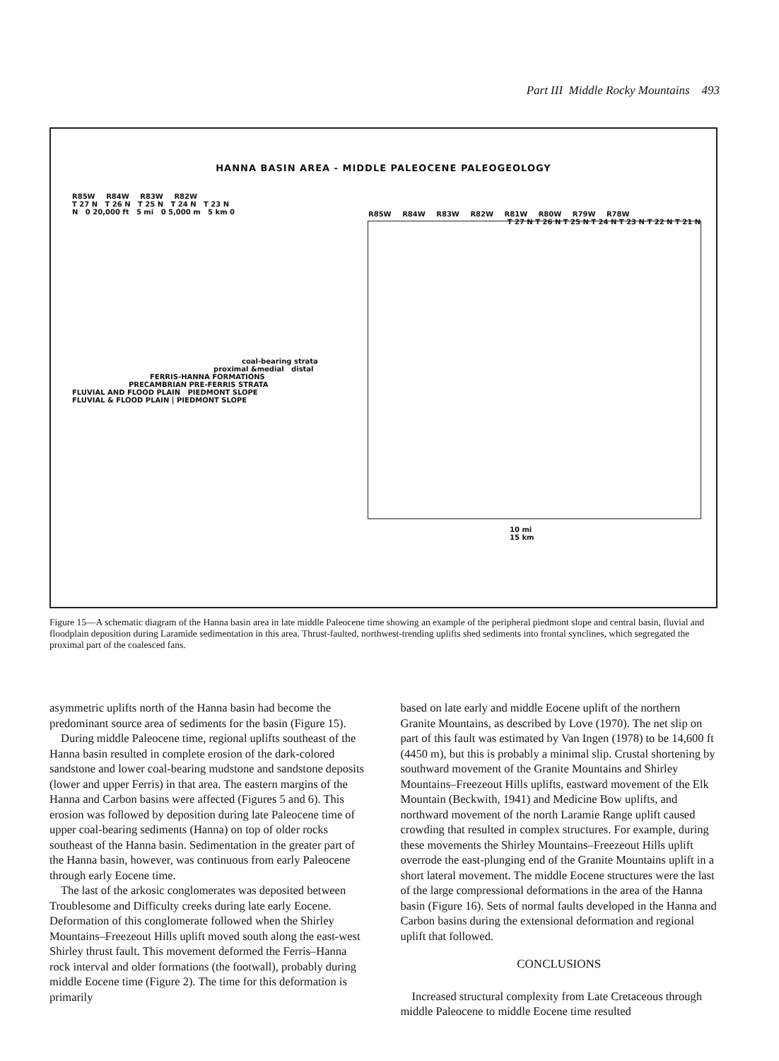Part III Middle Rocky Mountains 493
HANNA BASIN AREA - MIDDLE PALEOCENE PALEOGEOLOGY
R85W R84W R83W R82W
T 27 N T 26 N T 25 N T 24 N T 23 N
N 0 20,000 ft 5 mi 0 5,000 m 5 km 0
coal-bearing strata
proximal &medial distal
FERRIS-HANNA FORMATIONS
PRECAMBRIAN PRE-FERRIS STRATA
FLUVIAL AND FLOOD PLAIN PIEDMONT SLOPE
FLUVIAL & FLOOD PLAIN | PIEDMONT SLOPE
R85W R84W R83W R82W R81W R80W R79W R78W
T 27 N T 26 N T 25 N T 24 N T 23 N T 22 N T 21 N
10 mi
15 km
Figure 15—A schematic diagram of the Hanna basin area in late middle Paleocene time showing an example of the peripheral piedmont slope and central basin, fluvial and floodplain deposition during Laramide sedimentation in this area. Thrust-faulted, northwest-trending uplifts shed sediments into frontal synclines, which segregated the proximal part of the coalesced fans.
asymmetric uplifts north of the Hanna basin had become the predominant source area of sediments for the basin (Figure 15).
During middle Paleocene time, regional uplifts southeast of the Hanna basin resulted in complete erosion of the dark-colored sandstone and lower coal-bearing mudstone and sandstone deposits (lower and upper Ferris) in that area. The eastern margins of the Hanna and Carbon basins were affected (Figures 5 and 6). This erosion was followed by deposition during late Paleocene time of upper coal-bearing sediments (Hanna) on top of older rocks southeast of the Hanna basin. Sedimentation in the greater part of the Hanna basin, however, was continuous from early Paleocene through early Eocene time.
The last of the arkosic conglomerates was deposited between Troublesome and Difficulty creeks during late early Eocene. Deformation of this conglomerate followed when the Shirley Mountains–Freezeout Hills uplift moved south along the east-west Shirley thrust fault. This movement deformed the Ferris–Hanna rock interval and older formations (the footwall), probably during middle Eocene time (Figure 2). The time for this deformation is primarily
based on late early and middle Eocene uplift of the northern Granite Mountains, as described by Love (1970). The net slip on part of this fault was estimated by Van Ingen (1978) to be 14,600 ft (4450 m), but this is probably a minimal slip. Crustal shortening by southward movement of the Granite Mountains and Shirley Mountains–Freezeout Hills uplifts, eastward movement of the Elk Mountain (Beckwith, 1941) and Medicine Bow uplifts, and northward movement of the north Laramie Range uplift caused crowding that resulted in complex structures. For example, during these movements the Shirley Mountains–Freezeout Hills uplift overrode the east-plunging end of the Granite Mountains uplift in a short lateral movement. The middle Eocene structures were the last of the large compressional deformations in the area of the Hanna basin (Figure 16). Sets of normal faults developed in the Hanna and Carbon basins during the extensional deformation and regional uplift that followed.
CONCLUSIONS
Increased structural complexity from Late Cretaceous through middle Paleocene to middle Eocene time resulted